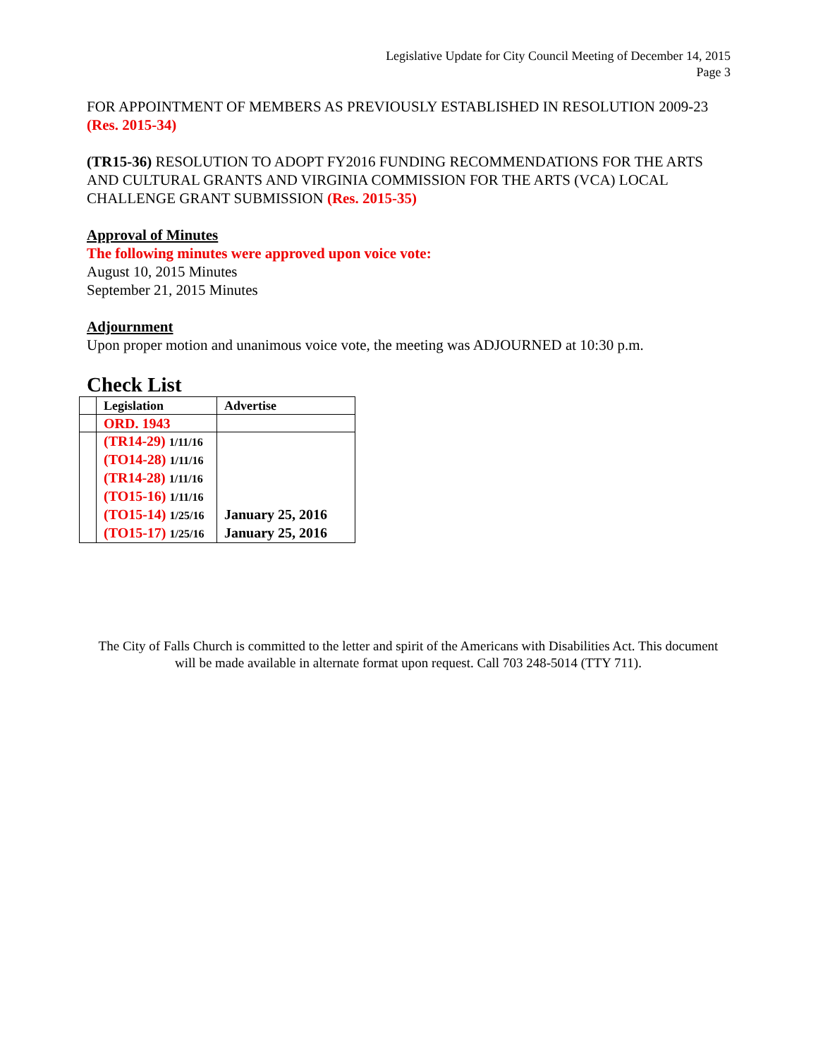Legislative Update for City Council Meeting of December 14, 2015
Page 3
FOR APPOINTMENT OF MEMBERS AS PREVIOUSLY ESTABLISHED IN RESOLUTION 2009-23 (Res. 2015-34)
(TR15-36) RESOLUTION TO ADOPT FY2016 FUNDING RECOMMENDATIONS FOR THE ARTS AND CULTURAL GRANTS AND VIRGINIA COMMISSION FOR THE ARTS (VCA) LOCAL CHALLENGE GRANT SUBMISSION (Res. 2015-35)
Approval of Minutes
The following minutes were approved upon voice vote:
August 10, 2015 Minutes
September 21, 2015 Minutes
Adjournment
Upon proper motion and unanimous voice vote, the meeting was ADJOURNED at 10:30 p.m.
Check List
| | Legislation | Advertise |
| --- | --- | --- |
| | ORD. 1943 | |
| | (TR14-29) 1/11/16 | |
| | (TO14-28) 1/11/16 | |
| | (TR14-28) 1/11/16 | |
| | (TO15-16) 1/11/16 | |
| | (TO15-14) 1/25/16 | January 25, 2016 |
| | (TO15-17) 1/25/16 | January 25, 2016 |
The City of Falls Church is committed to the letter and spirit of the Americans with Disabilities Act. This document will be made available in alternate format upon request. Call 703 248-5014 (TTY 711).